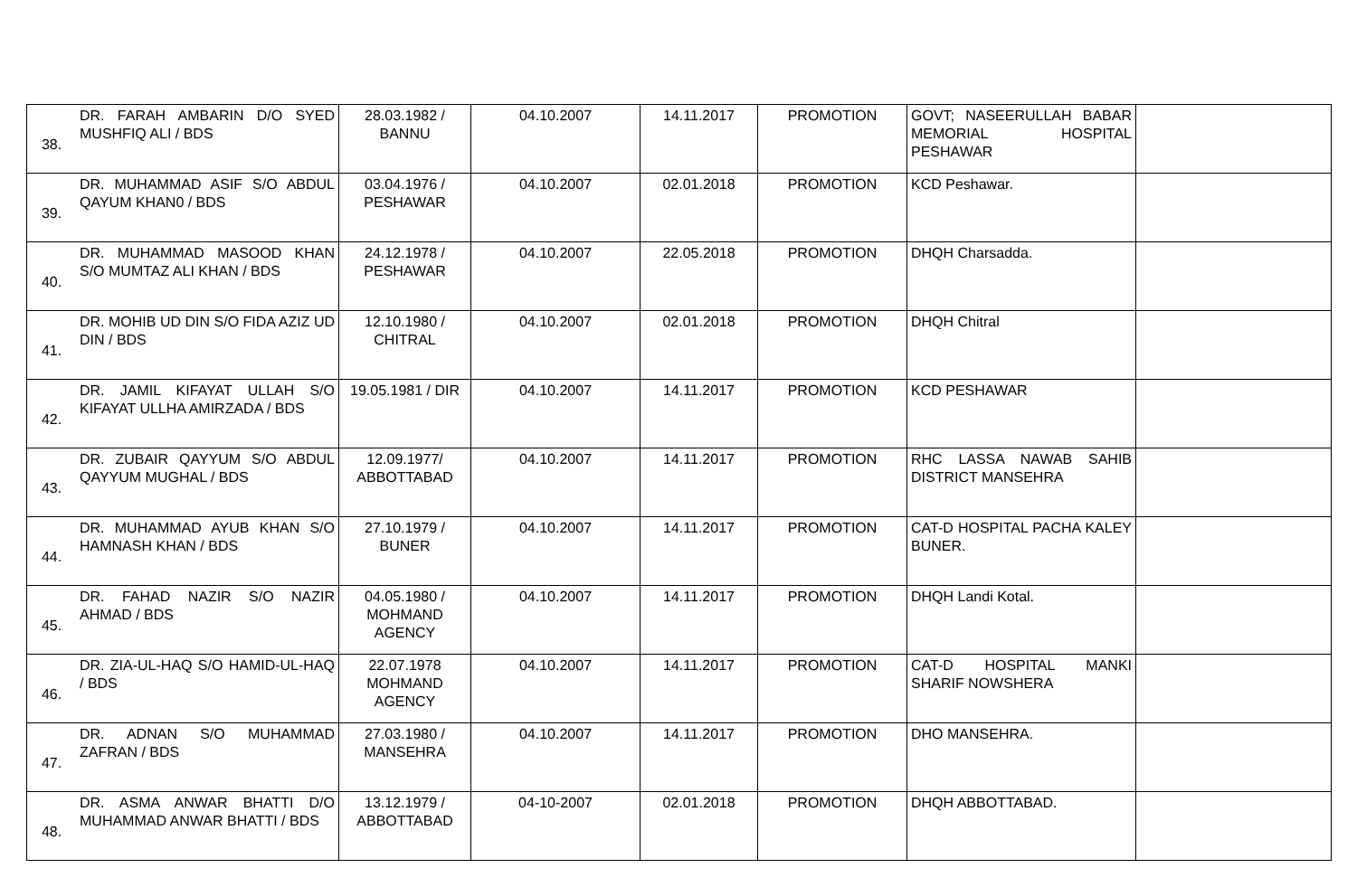| 38. | DR. FARAH AMBARIN D/O SYED MUSHFIQ ALI / BDS | 28.03.1982 / BANNU | 04.10.2007 | 14.11.2017 | PROMOTION | GOVT; NASEERULLAH BABAR MEMORIAL HOSPITAL PESHAWAR | |
| 39. | DR. MUHAMMAD ASIF S/O ABDUL QAYUM KHAN0 / BDS | 03.04.1976 / PESHAWAR | 04.10.2007 | 02.01.2018 | PROMOTION | KCD Peshawar. | |
| 40. | DR. MUHAMMAD MASOOD KHAN S/O MUMTAZ ALI KHAN / BDS | 24.12.1978 / PESHAWAR | 04.10.2007 | 22.05.2018 | PROMOTION | DHQH Charsadda. | |
| 41. | DR. MOHIB UD DIN S/O FIDA AZIZ UD DIN / BDS | 12.10.1980 / CHITRAL | 04.10.2007 | 02.01.2018 | PROMOTION | DHQH Chitral | |
| 42. | DR. JAMIL KIFAYAT ULLAH S/O KIFAYAT ULLHA AMIRZADA / BDS | 19.05.1981 / DIR | 04.10.2007 | 14.11.2017 | PROMOTION | KCD PESHAWAR | |
| 43. | DR. ZUBAIR QAYYUM S/O ABDUL QAYYUM MUGHAL / BDS | 12.09.1977/ ABBOTTABAD | 04.10.2007 | 14.11.2017 | PROMOTION | RHC LASSA NAWAB SAHIB DISTRICT MANSEHRA | |
| 44. | DR. MUHAMMAD AYUB KHAN S/O HAMNASH KHAN / BDS | 27.10.1979 / BUNER | 04.10.2007 | 14.11.2017 | PROMOTION | CAT-D HOSPITAL PACHA KALEY BUNER. | |
| 45. | DR. FAHAD NAZIR S/O NAZIR AHMAD / BDS | 04.05.1980 / MOHMAND AGENCY | 04.10.2007 | 14.11.2017 | PROMOTION | DHQH Landi Kotal. | |
| 46. | DR. ZIA-UL-HAQ S/O HAMID-UL-HAQ / BDS | 22.07.1978 MOHMAND AGENCY | 04.10.2007 | 14.11.2017 | PROMOTION | CAT-D HOSPITAL MANKI SHARIF NOWSHERA | |
| 47. | DR. ADNAN S/O MUHAMMAD ZAFRAN / BDS | 27.03.1980 / MANSEHRA | 04.10.2007 | 14.11.2017 | PROMOTION | DHO MANSEHRA. | |
| 48. | DR. ASMA ANWAR BHATTI D/O MUHAMMAD ANWAR BHATTI / BDS | 13.12.1979 / ABBOTTABAD | 04-10-2007 | 02.01.2018 | PROMOTION | DHQH ABBOTTABAD. | |